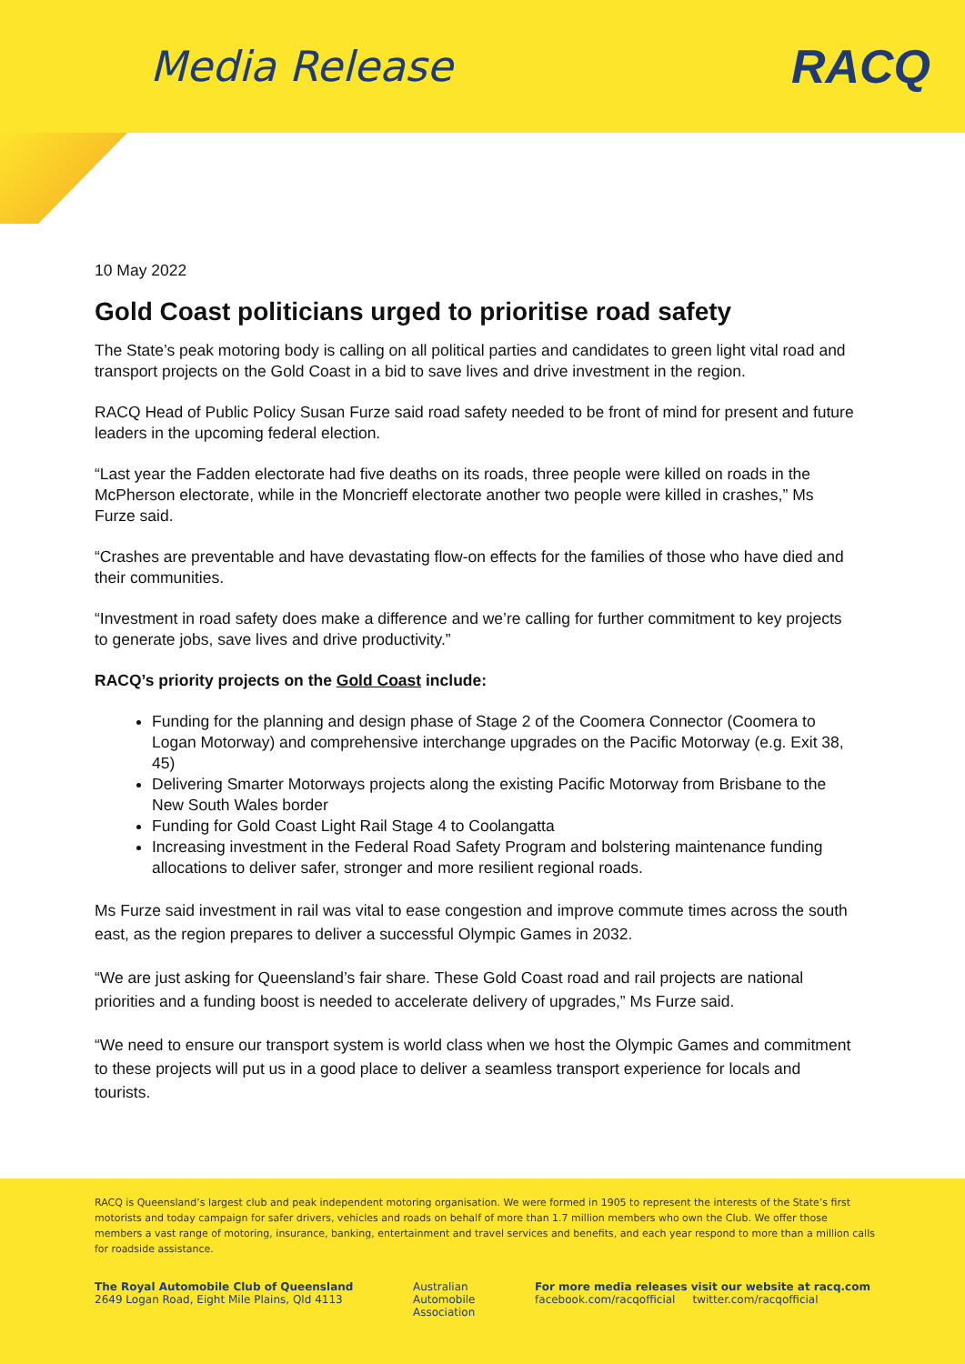Media Release RACQ
10 May 2022
Gold Coast politicians urged to prioritise road safety
The State’s peak motoring body is calling on all political parties and candidates to green light vital road and transport projects on the Gold Coast in a bid to save lives and drive investment in the region.
RACQ Head of Public Policy Susan Furze said road safety needed to be front of mind for present and future leaders in the upcoming federal election.
“Last year the Fadden electorate had five deaths on its roads, three people were killed on roads in the McPherson electorate, while in the Moncrieff electorate another two people were killed in crashes,” Ms Furze said.
“Crashes are preventable and have devastating flow-on effects for the families of those who have died and their communities.
“Investment in road safety does make a difference and we’re calling for further commitment to key projects to generate jobs, save lives and drive productivity.”
RACQ’s priority projects on the Gold Coast include:
Funding for the planning and design phase of Stage 2 of the Coomera Connector (Coomera to Logan Motorway) and comprehensive interchange upgrades on the Pacific Motorway (e.g. Exit 38, 45)
Delivering Smarter Motorways projects along the existing Pacific Motorway from Brisbane to the New South Wales border
Funding for Gold Coast Light Rail Stage 4 to Coolangatta
Increasing investment in the Federal Road Safety Program and bolstering maintenance funding allocations to deliver safer, stronger and more resilient regional roads.
Ms Furze said investment in rail was vital to ease congestion and improve commute times across the south east, as the region prepares to deliver a successful Olympic Games in 2032.
“We are just asking for Queensland’s fair share. These Gold Coast road and rail projects are national priorities and a funding boost is needed to accelerate delivery of upgrades,” Ms Furze said.
“We need to ensure our transport system is world class when we host the Olympic Games and commitment to these projects will put us in a good place to deliver a seamless transport experience for locals and tourists.
RACQ is Queensland’s largest club and peak independent motoring organisation. We were formed in 1905 to represent the interests of the State’s first motorists and today campaign for safer drivers, vehicles and roads on behalf of more than 1.7 million members who own the Club. We offer those members a vast range of motoring, insurance, banking, entertainment and travel services and benefits, and each year respond to more than a million calls for roadside assistance.
The Royal Automobile Club of Queensland
2649 Logan Road, Eight Mile Plains, Qld 4113
Australian
Automobile
Association
For more media releases visit our website at racq.com
facebook.com/racqofficial twitter.com/racqofficial